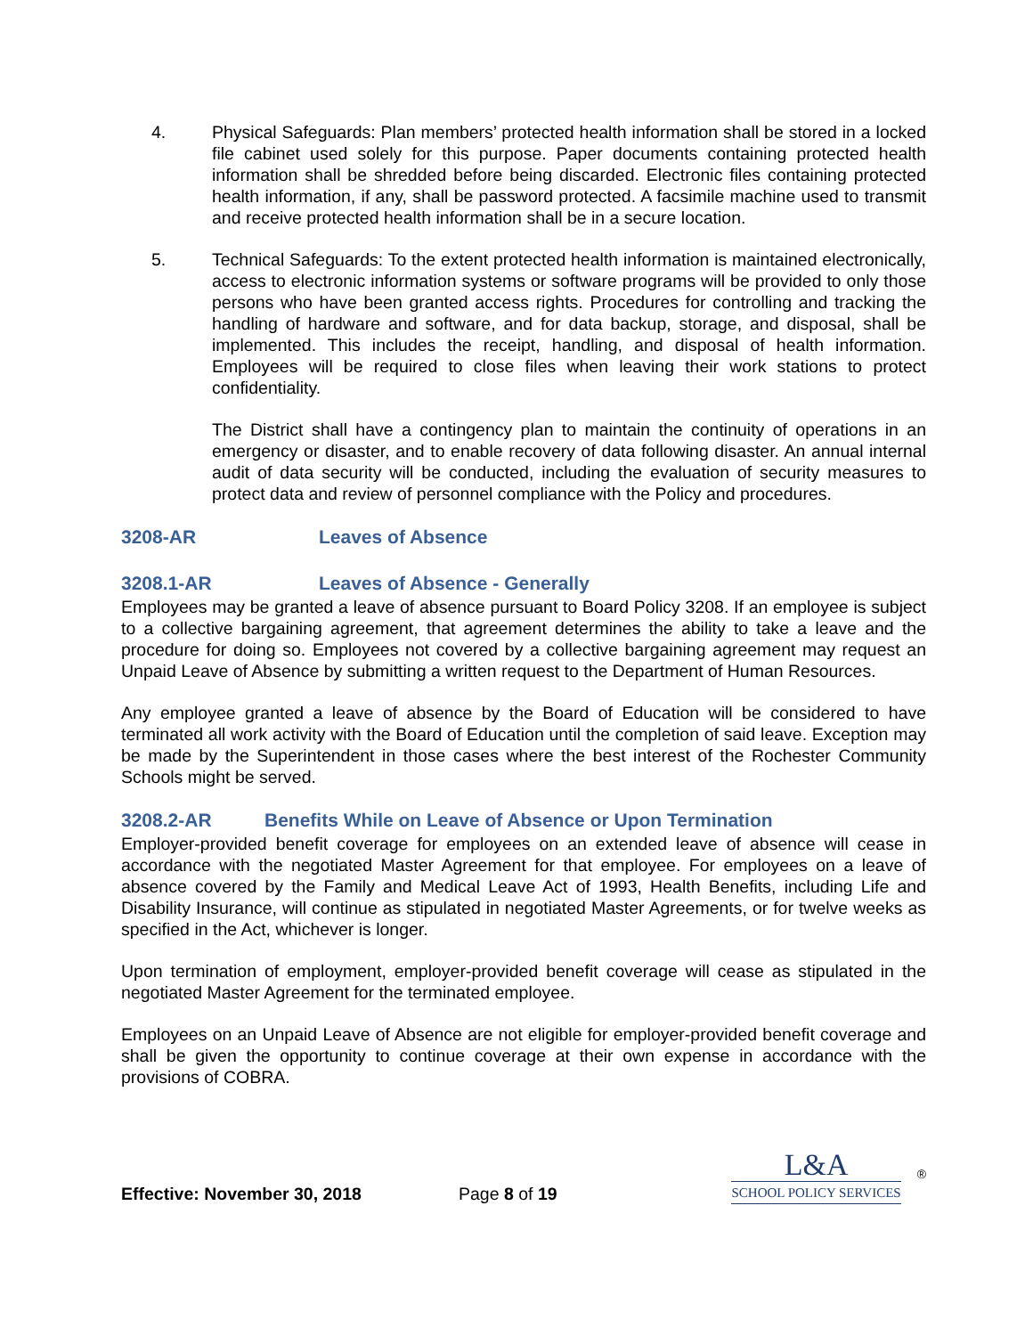4. Physical Safeguards: Plan members’ protected health information shall be stored in a locked file cabinet used solely for this purpose. Paper documents containing protected health information shall be shredded before being discarded. Electronic files containing protected health information, if any, shall be password protected. A facsimile machine used to transmit and receive protected health information shall be in a secure location.
5. Technical Safeguards: To the extent protected health information is maintained electronically, access to electronic information systems or software programs will be provided to only those persons who have been granted access rights. Procedures for controlling and tracking the handling of hardware and software, and for data backup, storage, and disposal, shall be implemented. This includes the receipt, handling, and disposal of health information. Employees will be required to close files when leaving their work stations to protect confidentiality.
The District shall have a contingency plan to maintain the continuity of operations in an emergency or disaster, and to enable recovery of data following disaster. An annual internal audit of data security will be conducted, including the evaluation of security measures to protect data and review of personnel compliance with the Policy and procedures.
3208-AR Leaves of Absence
3208.1-AR Leaves of Absence - Generally
Employees may be granted a leave of absence pursuant to Board Policy 3208. If an employee is subject to a collective bargaining agreement, that agreement determines the ability to take a leave and the procedure for doing so. Employees not covered by a collective bargaining agreement may request an Unpaid Leave of Absence by submitting a written request to the Department of Human Resources.
Any employee granted a leave of absence by the Board of Education will be considered to have terminated all work activity with the Board of Education until the completion of said leave. Exception may be made by the Superintendent in those cases where the best interest of the Rochester Community Schools might be served.
3208.2-AR Benefits While on Leave of Absence or Upon Termination
Employer-provided benefit coverage for employees on an extended leave of absence will cease in accordance with the negotiated Master Agreement for that employee. For employees on a leave of absence covered by the Family and Medical Leave Act of 1993, Health Benefits, including Life and Disability Insurance, will continue as stipulated in negotiated Master Agreements, or for twelve weeks as specified in the Act, whichever is longer.
Upon termination of employment, employer-provided benefit coverage will cease as stipulated in the negotiated Master Agreement for the terminated employee.
Employees on an Unpaid Leave of Absence are not eligible for employer-provided benefit coverage and shall be given the opportunity to continue coverage at their own expense in accordance with the provisions of COBRA.
Effective: November 30, 2018 Page 8 of 19
L&A
SCHOOL POLICY SERVICES
®